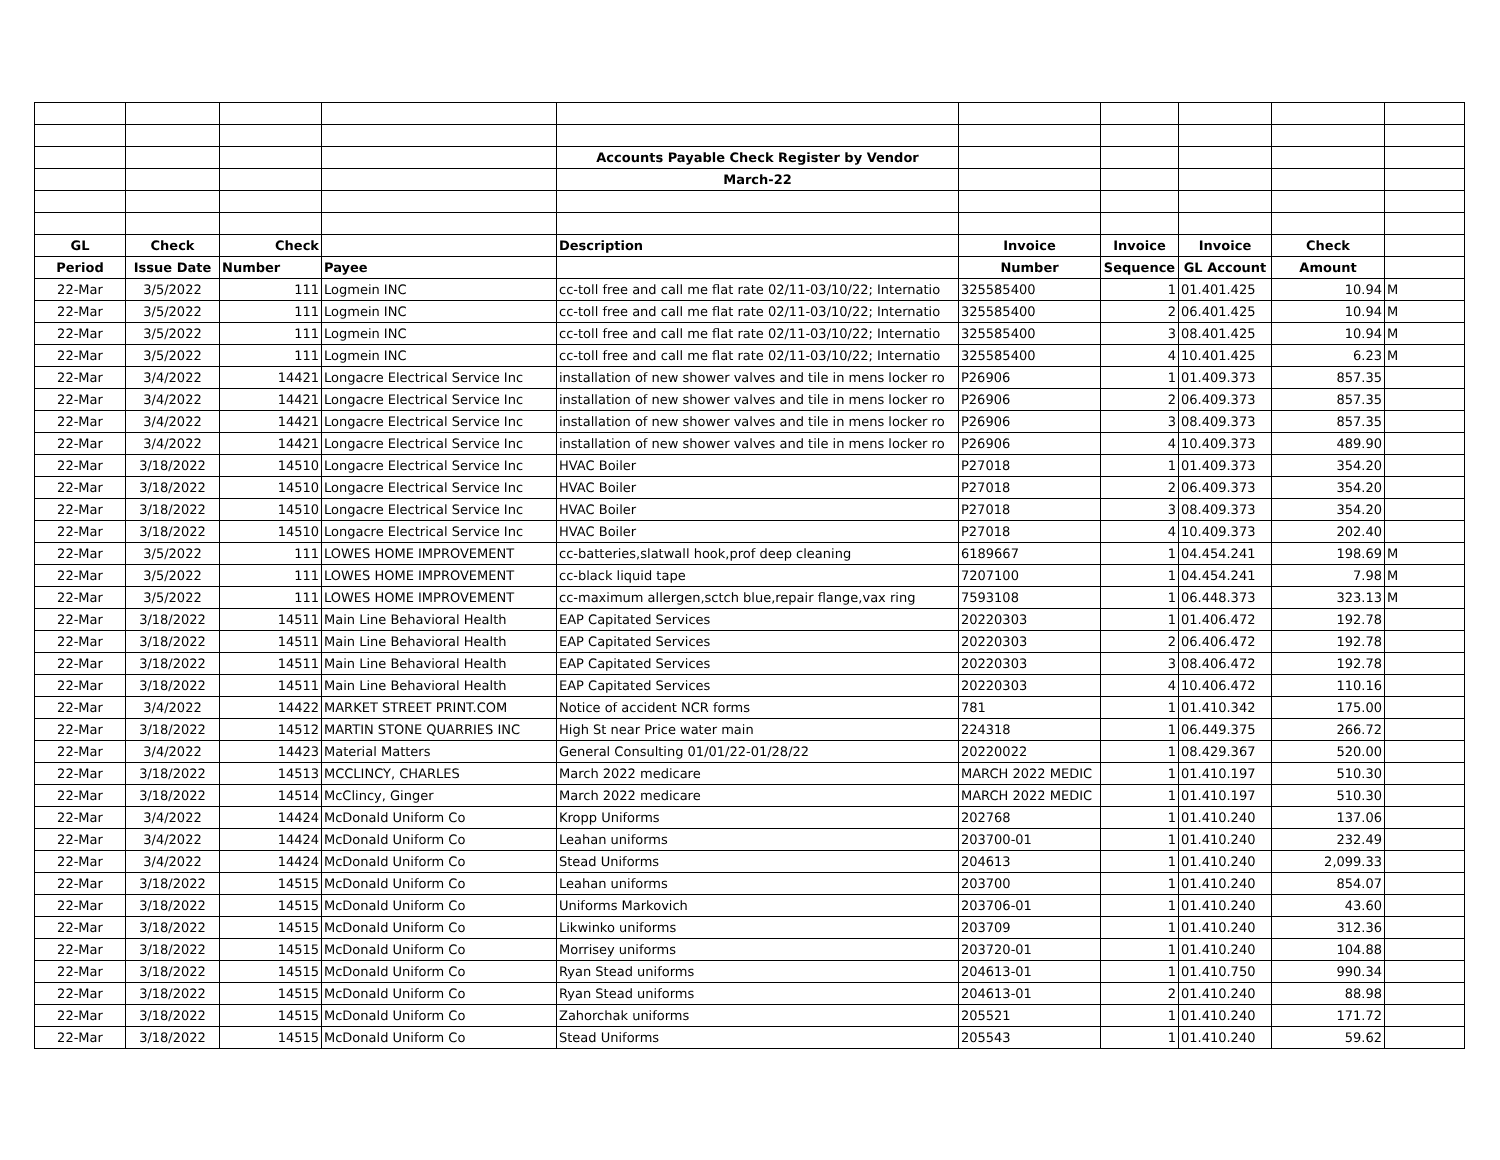| | | | | Accounts Payable Check Register by Vendor | | | | | |
| | | | | March-22 | | | | | |
| GL | Check | Check | | Description | Invoice | Invoice | Invoice | Check | |
| Period | Issue Date | Number | Payee | | Number | Sequence | GL Account | Amount | |
| 22-Mar | 3/5/2022 | 111 | Logmein INC | cc-toll free and call me flat rate 02/11-03/10/22; Internatio | 325585400 | 1 | 01.401.425 | 10.94 | M |
| 22-Mar | 3/5/2022 | 111 | Logmein INC | cc-toll free and call me flat rate 02/11-03/10/22; Internatio | 325585400 | 2 | 06.401.425 | 10.94 | M |
| 22-Mar | 3/5/2022 | 111 | Logmein INC | cc-toll free and call me flat rate 02/11-03/10/22; Internatio | 325585400 | 3 | 08.401.425 | 10.94 | M |
| 22-Mar | 3/5/2022 | 111 | Logmein INC | cc-toll free and call me flat rate 02/11-03/10/22; Internatio | 325585400 | 4 | 10.401.425 | 6.23 | M |
| 22-Mar | 3/4/2022 | 14421 | Longacre Electrical Service Inc | installation of new shower valves and tile in mens locker ro | P26906 | 1 | 01.409.373 | 857.35 | |
| 22-Mar | 3/4/2022 | 14421 | Longacre Electrical Service Inc | installation of new shower valves and tile in mens locker ro | P26906 | 2 | 06.409.373 | 857.35 | |
| 22-Mar | 3/4/2022 | 14421 | Longacre Electrical Service Inc | installation of new shower valves and tile in mens locker ro | P26906 | 3 | 08.409.373 | 857.35 | |
| 22-Mar | 3/4/2022 | 14421 | Longacre Electrical Service Inc | installation of new shower valves and tile in mens locker ro | P26906 | 4 | 10.409.373 | 489.90 | |
| 22-Mar | 3/18/2022 | 14510 | Longacre Electrical Service Inc | HVAC Boiler | P27018 | 1 | 01.409.373 | 354.20 | |
| 22-Mar | 3/18/2022 | 14510 | Longacre Electrical Service Inc | HVAC Boiler | P27018 | 2 | 06.409.373 | 354.20 | |
| 22-Mar | 3/18/2022 | 14510 | Longacre Electrical Service Inc | HVAC Boiler | P27018 | 3 | 08.409.373 | 354.20 | |
| 22-Mar | 3/18/2022 | 14510 | Longacre Electrical Service Inc | HVAC Boiler | P27018 | 4 | 10.409.373 | 202.40 | |
| 22-Mar | 3/5/2022 | 111 | LOWES HOME IMPROVEMENT | cc-batteries,slatwall hook,prof deep cleaning | 6189667 | 1 | 04.454.241 | 198.69 | M |
| 22-Mar | 3/5/2022 | 111 | LOWES HOME IMPROVEMENT | cc-black liquid tape | 7207100 | 1 | 04.454.241 | 7.98 | M |
| 22-Mar | 3/5/2022 | 111 | LOWES HOME IMPROVEMENT | cc-maximum allergen,sctch blue,repair flange,vax ring | 7593108 | 1 | 06.448.373 | 323.13 | M |
| 22-Mar | 3/18/2022 | 14511 | Main Line Behavioral Health | EAP Capitated Services | 20220303 | 1 | 01.406.472 | 192.78 | |
| 22-Mar | 3/18/2022 | 14511 | Main Line Behavioral Health | EAP Capitated Services | 20220303 | 2 | 06.406.472 | 192.78 | |
| 22-Mar | 3/18/2022 | 14511 | Main Line Behavioral Health | EAP Capitated Services | 20220303 | 3 | 08.406.472 | 192.78 | |
| 22-Mar | 3/18/2022 | 14511 | Main Line Behavioral Health | EAP Capitated Services | 20220303 | 4 | 10.406.472 | 110.16 | |
| 22-Mar | 3/4/2022 | 14422 | MARKET STREET PRINT.COM | Notice of accident NCR forms | 781 | 1 | 01.410.342 | 175.00 | |
| 22-Mar | 3/18/2022 | 14512 | MARTIN STONE QUARRIES INC | High St near Price water main | 224318 | 1 | 06.449.375 | 266.72 | |
| 22-Mar | 3/4/2022 | 14423 | Material Matters | General Consulting 01/01/22-01/28/22 | 20220022 | 1 | 08.429.367 | 520.00 | |
| 22-Mar | 3/18/2022 | 14513 | MCCLINCY, CHARLES | March 2022 medicare | MARCH 2022 MEDIC | 1 | 01.410.197 | 510.30 | |
| 22-Mar | 3/18/2022 | 14514 | McClincy, Ginger | March 2022 medicare | MARCH 2022 MEDIC | 1 | 01.410.197 | 510.30 | |
| 22-Mar | 3/4/2022 | 14424 | McDonald Uniform Co | Kropp Uniforms | 202768 | 1 | 01.410.240 | 137.06 | |
| 22-Mar | 3/4/2022 | 14424 | McDonald Uniform Co | Leahan uniforms | 203700-01 | 1 | 01.410.240 | 232.49 | |
| 22-Mar | 3/4/2022 | 14424 | McDonald Uniform Co | Stead Uniforms | 204613 | 1 | 01.410.240 | 2,099.33 | |
| 22-Mar | 3/18/2022 | 14515 | McDonald Uniform Co | Leahan uniforms | 203700 | 1 | 01.410.240 | 854.07 | |
| 22-Mar | 3/18/2022 | 14515 | McDonald Uniform Co | Uniforms Markovich | 203706-01 | 1 | 01.410.240 | 43.60 | |
| 22-Mar | 3/18/2022 | 14515 | McDonald Uniform Co | Likwinko uniforms | 203709 | 1 | 01.410.240 | 312.36 | |
| 22-Mar | 3/18/2022 | 14515 | McDonald Uniform Co | Morrisey uniforms | 203720-01 | 1 | 01.410.240 | 104.88 | |
| 22-Mar | 3/18/2022 | 14515 | McDonald Uniform Co | Ryan Stead uniforms | 204613-01 | 1 | 01.410.750 | 990.34 | |
| 22-Mar | 3/18/2022 | 14515 | McDonald Uniform Co | Ryan Stead uniforms | 204613-01 | 2 | 01.410.240 | 88.98 | |
| 22-Mar | 3/18/2022 | 14515 | McDonald Uniform Co | Zahorchak uniforms | 205521 | 1 | 01.410.240 | 171.72 | |
| 22-Mar | 3/18/2022 | 14515 | McDonald Uniform Co | Stead Uniforms | 205543 | 1 | 01.410.240 | 59.62 | |